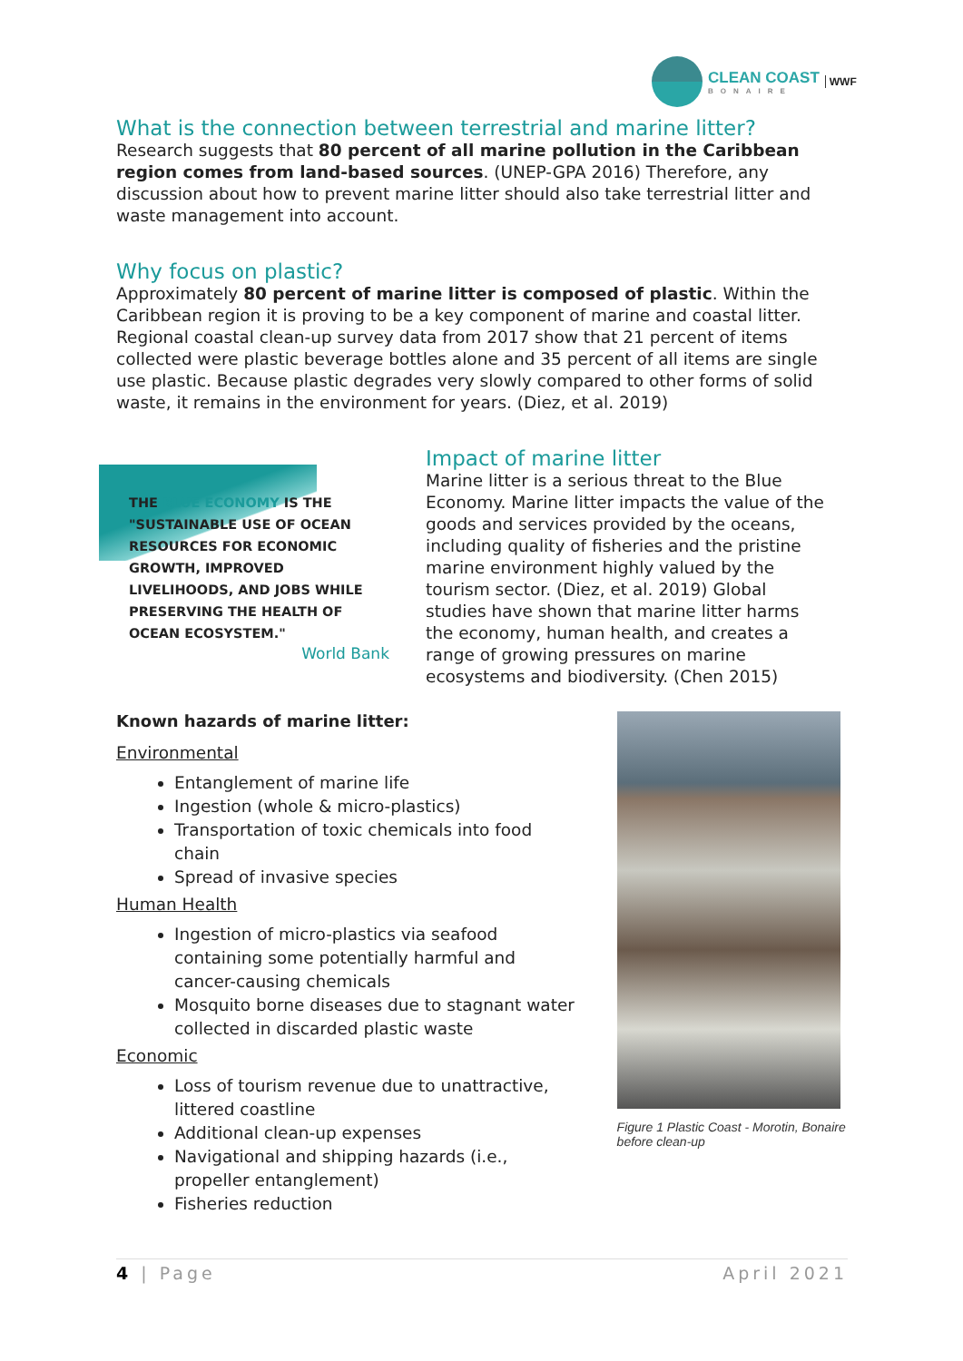CLEAN COAST
BONAIRE
WWF
What is the connection between terrestrial and marine litter?
Research suggests that 80 percent of all marine pollution in the Caribbean region comes from land-based sources. (UNEP-GPA 2016) Therefore, any discussion about how to prevent marine litter should also take terrestrial litter and waste management into account.
Why focus on plastic?
Approximately 80 percent of marine litter is composed of plastic. Within the Caribbean region it is proving to be a key component of marine and coastal litter. Regional coastal clean-up survey data from 2017 show that 21 percent of items collected were plastic beverage bottles alone and 35 percent of all items are single use plastic. Because plastic degrades very slowly compared to other forms of solid waste, it remains in the environment for years. (Diez, et al. 2019)
THE BLUE ECONOMY IS THE "SUSTAINABLE USE OF OCEAN RESOURCES FOR ECONOMIC GROWTH, IMPROVED LIVELIHOODS, AND JOBS WHILE PRESERVING THE HEALTH OF OCEAN ECOSYSTEM."
World Bank
Impact of marine litter
Marine litter is a serious threat to the Blue Economy. Marine litter impacts the value of the goods and services provided by the oceans, including quality of fisheries and the pristine marine environment highly valued by the tourism sector. (Diez, et al. 2019) Global studies have shown that marine litter harms the economy, human health, and creates a range of growing pressures on marine ecosystems and biodiversity. (Chen 2015)
Known hazards of marine litter:
Environmental
Entanglement of marine life
Ingestion (whole & micro-plastics)
Transportation of toxic chemicals into food chain
Spread of invasive species
Human Health
Ingestion of micro-plastics via seafood containing some potentially harmful and cancer-causing chemicals
Mosquito borne diseases due to stagnant water collected in discarded plastic waste
Economic
Loss of tourism revenue due to unattractive, littered coastline
Additional clean-up expenses
Navigational and shipping hazards (i.e., propeller entanglement)
Fisheries reduction
Figure 1 Plastic Coast - Morotin, Bonaire before clean-up
4 | Page April 2021